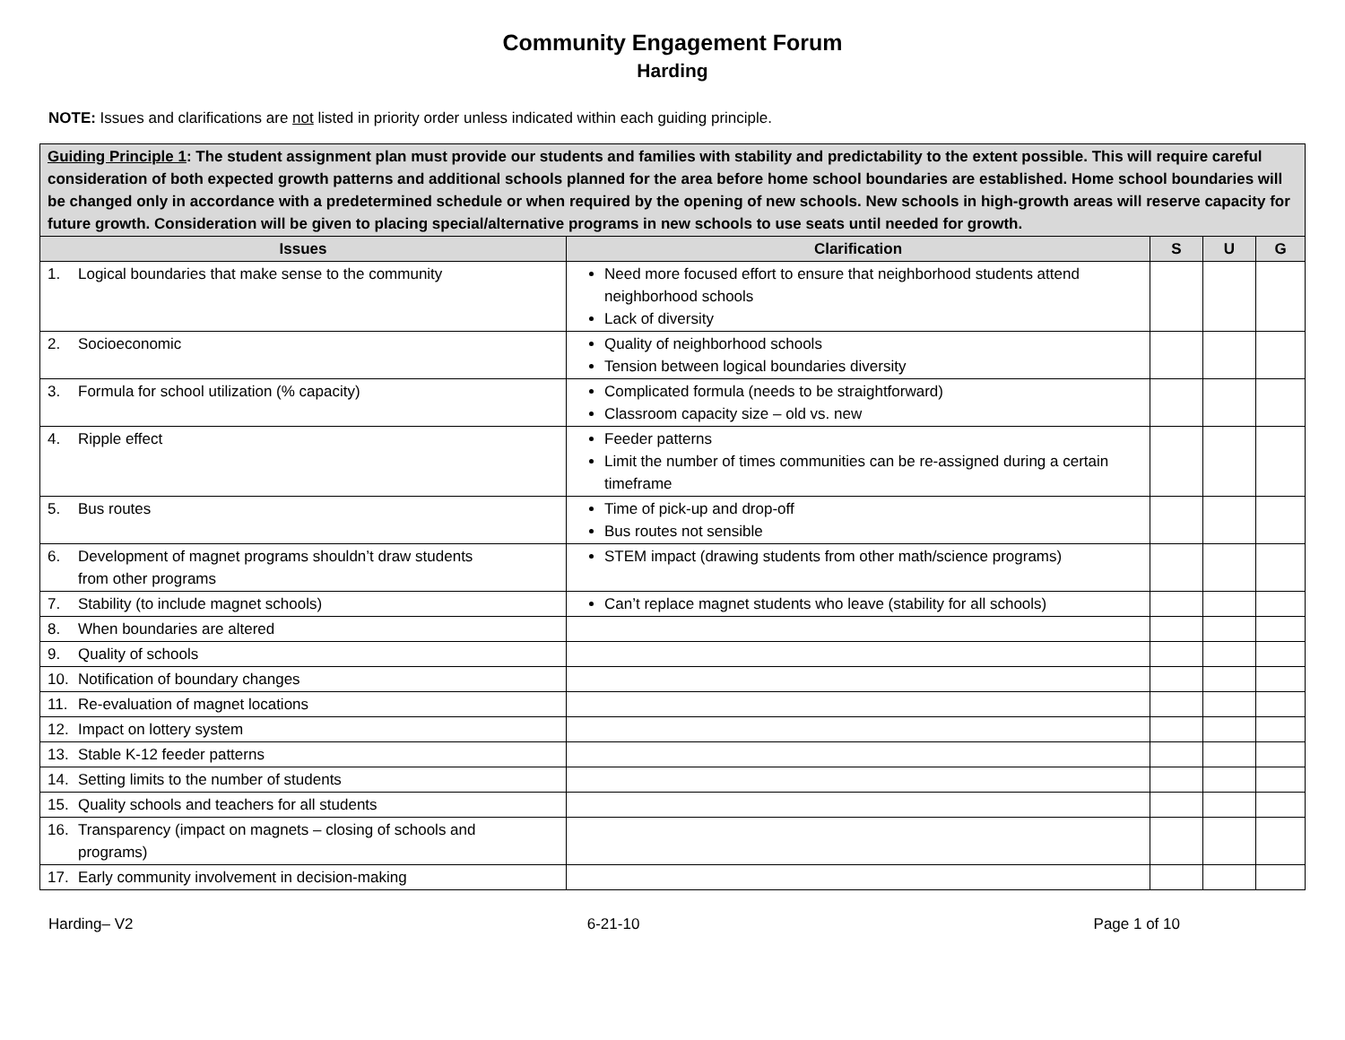Community Engagement Forum
Harding
NOTE: Issues and clarifications are not listed in priority order unless indicated within each guiding principle.
| Guiding Principle 1 : The student assignment plan must provide our students and families with stability and predictability to the extent possible. This will require careful consideration of both expected growth patterns and additional schools planned for the area before home school boundaries are established. Home school boundaries will be changed only in accordance with a predetermined schedule or when required by the opening of new schools. New schools in high-growth areas will reserve capacity for future growth. Consideration will be given to placing special/alternative programs in new schools to use seats until needed for growth. | | | | |
| Issues | Clarification | S | U | G |
| 1. Logical boundaries that make sense to the community | Need more focused effort to ensure that neighborhood students attend neighborhood schools Lack of diversity | | | |
| 2. Socioeconomic | Quality of neighborhood schools Tension between logical boundaries diversity | | | |
| 3. Formula for school utilization (% capacity) | Complicated formula (needs to be straightforward) Classroom capacity size – old vs. new | | | |
| 4. Ripple effect | Feeder patterns Limit the number of times communities can be re-assigned during a certain timeframe | | | |
| 5. Bus routes | Time of pick-up and drop-off Bus routes not sensible | | | |
| 6. Development of magnet programs shouldn’t draw students from other programs | STEM impact (drawing students from other math/science programs) | | | |
| 7. Stability (to include magnet schools) | Can’t replace magnet students who leave (stability for all schools) | | | |
| 8. When boundaries are altered | | | | |
| 9. Quality of schools | | | | |
| 10. Notification of boundary changes | | | | |
| 11. Re-evaluation of magnet locations | | | | |
| 12. Impact on lottery system | | | | |
| 13. Stable K-12 feeder patterns | | | | |
| 14. Setting limits to the number of students | | | | |
| 15. Quality schools and teachers for all students | | | | |
| 16. Transparency (impact on magnets – closing of schools and programs) | | | | |
| 17. Early community involvement in decision-making | | | | |
Harding– V2 6-21-10 Page 1 of 10